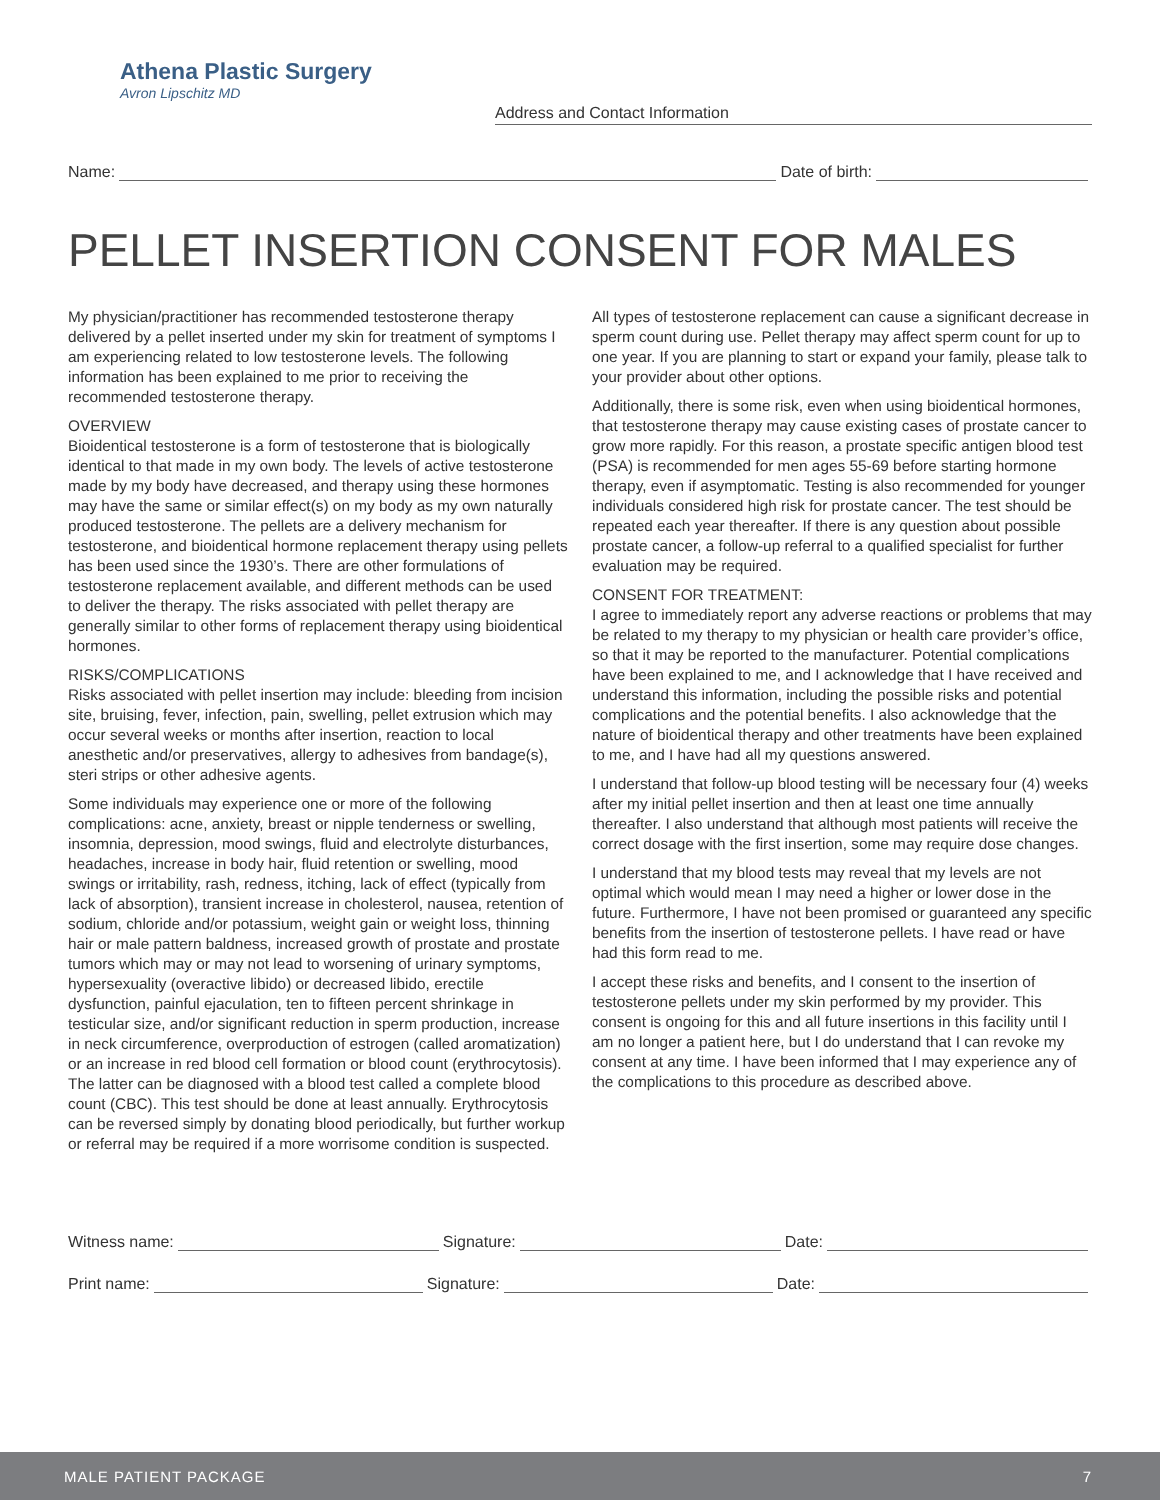Athena Plastic Surgery
Avron Lipschitz MD
Address and Contact Information
Name: Date of birth:
PELLET INSERTION CONSENT FOR MALES
My physician/practitioner has recommended testosterone therapy delivered by a pellet inserted under my skin for treatment of symptoms I am experiencing related to low testosterone levels. The following information has been explained to me prior to receiving the recommended testosterone therapy.
OVERVIEW
Bioidentical testosterone is a form of testosterone that is biologically identical to that made in my own body. The levels of active testosterone made by my body have decreased, and therapy using these hormones may have the same or similar effect(s) on my body as my own naturally produced testosterone. The pellets are a delivery mechanism for testosterone, and bioidentical hormone replacement therapy using pellets has been used since the 1930’s. There are other formulations of testosterone replacement available, and different methods can be used to deliver the therapy. The risks associated with pellet therapy are generally similar to other forms of replacement therapy using bioidentical hormones.
RISKS/COMPLICATIONS
Risks associated with pellet insertion may include: bleeding from incision site, bruising, fever, infection, pain, swelling, pellet extrusion which may occur several weeks or months after insertion, reaction to local anesthetic and/or preservatives, allergy to adhesives from bandage(s), steri strips or other adhesive agents.
Some individuals may experience one or more of the following complications: acne, anxiety, breast or nipple tenderness or swelling, insomnia, depression, mood swings, fluid and electrolyte disturbances, headaches, increase in body hair, fluid retention or swelling, mood swings or irritability, rash, redness, itching, lack of effect (typically from lack of absorption), transient increase in cholesterol, nausea, retention of sodium, chloride and/or potassium, weight gain or weight loss, thinning hair or male pattern baldness, increased growth of prostate and prostate tumors which may or may not lead to worsening of urinary symptoms, hypersexuality (overactive libido) or decreased libido, erectile dysfunction, painful ejaculation, ten to fifteen percent shrinkage in testicular size, and/or significant reduction in sperm production, increase in neck circumference, overproduction of estrogen (called aromatization) or an increase in red blood cell formation or blood count (erythrocytosis). The latter can be diagnosed with a blood test called a complete blood count (CBC). This test should be done at least annually. Erythrocytosis can be reversed simply by donating blood periodically, but further workup or referral may be required if a more worrisome condition is suspected.
All types of testosterone replacement can cause a significant decrease in sperm count during use. Pellet therapy may affect sperm count for up to one year. If you are planning to start or expand your family, please talk to your provider about other options.
Additionally, there is some risk, even when using bioidentical hormones, that testosterone therapy may cause existing cases of prostate cancer to grow more rapidly. For this reason, a prostate specific antigen blood test (PSA) is recommended for men ages 55-69 before starting hormone therapy, even if asymptomatic. Testing is also recommended for younger individuals considered high risk for prostate cancer. The test should be repeated each year thereafter. If there is any question about possible prostate cancer, a follow-up referral to a qualified specialist for further evaluation may be required.
CONSENT FOR TREATMENT:
I agree to immediately report any adverse reactions or problems that may be related to my therapy to my physician or health care provider’s office, so that it may be reported to the manufacturer. Potential complications have been explained to me, and I acknowledge that I have received and understand this information, including the possible risks and potential complications and the potential benefits. I also acknowledge that the nature of bioidentical therapy and other treatments have been explained to me, and I have had all my questions answered.
I understand that follow-up blood testing will be necessary four (4) weeks after my initial pellet insertion and then at least one time annually thereafter. I also understand that although most patients will receive the correct dosage with the first insertion, some may require dose changes.
I understand that my blood tests may reveal that my levels are not optimal which would mean I may need a higher or lower dose in the future. Furthermore, I have not been promised or guaranteed any specific benefits from the insertion of testosterone pellets. I have read or have had this form read to me.
I accept these risks and benefits, and I consent to the insertion of testosterone pellets under my skin performed by my provider. This consent is ongoing for this and all future insertions in this facility until I am no longer a patient here, but I do understand that I can revoke my consent at any time. I have been informed that I may experience any of the complications to this procedure as described above.
Witness name: Signature: Date:
Print name: Signature: Date:
MALE PATIENT PACKAGE 7